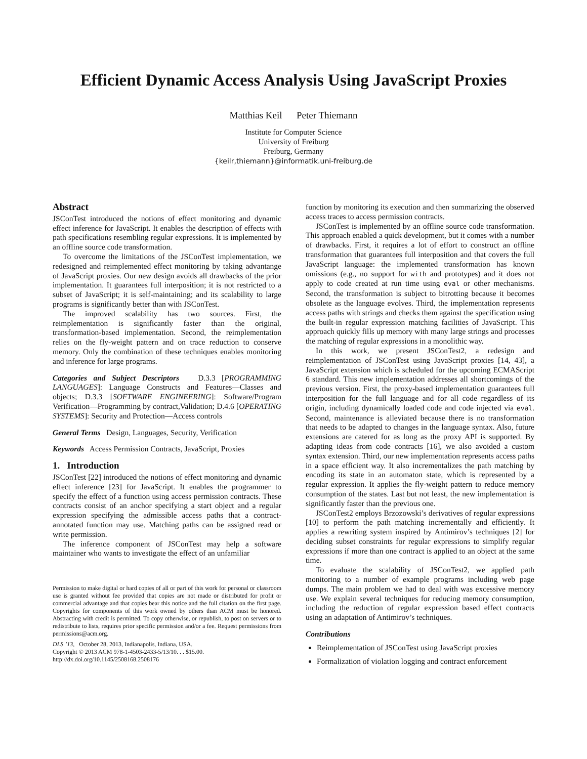Efficient Dynamic Access Analysis Using JavaScript Proxies
Matthias Keil Peter Thiemann
Institute for Computer Science
University of Freiburg
Freiburg, Germany
{keilr,thiemann}@informatik.uni-freiburg.de
Abstract
JSConTest introduced the notions of effect monitoring and dynamic effect inference for JavaScript. It enables the description of effects with path specifications resembling regular expressions. It is implemented by an offline source code transformation.
To overcome the limitations of the JSConTest implementation, we redesigned and reimplemented effect monitoring by taking advantange of JavaScript proxies. Our new design avoids all drawbacks of the prior implementation. It guarantees full interposition; it is not restricted to a subset of JavaScript; it is self-maintaining; and its scalability to large programs is significantly better than with JSConTest.
The improved scalability has two sources. First, the reimplementation is significantly faster than the original, transformation-based implementation. Second, the reimplementation relies on the fly-weight pattern and on trace reduction to conserve memory. Only the combination of these techniques enables monitoring and inference for large programs.
Categories and Subject Descriptors D.3.3 [PROGRAMMING LANGUAGES]: Language Constructs and Features—Classes and objects; D.3.3 [SOFTWARE ENGINEERING]: Software/Program Verification—Programming by contract,Validation; D.4.6 [OPERATING SYSTEMS]: Security and Protection—Access controls
General Terms Design, Languages, Security, Verification
Keywords Access Permission Contracts, JavaScript, Proxies
1. Introduction
JSConTest [22] introduced the notions of effect monitoring and dynamic effect inference [23] for JavaScript. It enables the programmer to specify the effect of a function using access permission contracts. These contracts consist of an anchor specifying a start object and a regular expression specifying the admissible access paths that a contract-annotated function may use. Matching paths can be assigned read or write permission.
The inference component of JSConTest may help a software maintainer who wants to investigate the effect of an unfamiliar
Permission to make digital or hard copies of all or part of this work for personal or classroom use is granted without fee provided that copies are not made or distributed for profit or commercial advantage and that copies bear this notice and the full citation on the first page. Copyrights for components of this work owned by others than ACM must be honored. Abstracting with credit is permitted. To copy otherwise, or republish, to post on servers or to redistribute to lists, requires prior specific permission and/or a fee. Request permissions from permissions@acm.org.
DLS ’13, October 28, 2013, Indianapolis, Indiana, USA.
Copyright © 2013 ACM 978-1-4503-2433-5/13/10. . . $15.00.
http://dx.doi.org/10.1145/2508168.2508176
function by monitoring its execution and then summarizing the observed access traces to access permission contracts.
JSConTest is implemented by an offline source code transformation. This approach enabled a quick development, but it comes with a number of drawbacks. First, it requires a lot of effort to construct an offline transformation that guarantees full interposition and that covers the full JavaScript language: the implemented transformation has known omissions (e.g., no support for with and prototypes) and it does not apply to code created at run time using eval or other mechanisms. Second, the transformation is subject to bitrotting because it becomes obsolete as the language evolves. Third, the implementation represents access paths with strings and checks them against the specification using the built-in regular expression matching facilities of JavaScript. This approach quickly fills up memory with many large strings and processes the matching of regular expressions in a monolithic way.
In this work, we present JSConTest2, a redesign and reimplementation of JSConTest using JavaScript proxies [14, 43], a JavaScript extension which is scheduled for the upcoming ECMAScript 6 standard. This new implementation addresses all shortcomings of the previous version. First, the proxy-based implementation guarantees full interposition for the full language and for all code regardless of its origin, including dynamically loaded code and code injected via eval. Second, maintenance is alleviated because there is no transformation that needs to be adapted to changes in the language syntax. Also, future extensions are catered for as long as the proxy API is supported. By adapting ideas from code contracts [16], we also avoided a custom syntax extension. Third, our new implementation represents access paths in a space efficient way. It also incrementalizes the path matching by encoding its state in an automaton state, which is represented by a regular expression. It applies the fly-weight pattern to reduce memory consumption of the states. Last but not least, the new implementation is significantly faster than the previous one.
JSConTest2 employs Brzozowski’s derivatives of regular expressions [10] to perform the path matching incrementally and efficiently. It applies a rewriting system inspired by Antimirov’s techniques [2] for deciding subset constraints for regular expressions to simplify regular expressions if more than one contract is applied to an object at the same time.
To evaluate the scalability of JSConTest2, we applied path monitoring to a number of example programs including web page dumps. The main problem we had to deal with was excessive memory use. We explain several techniques for reducing memory consumption, including the reduction of regular expression based effect contracts using an adaptation of Antimirov’s techniques.
Contributions
Reimplementation of JSConTest using JavaScript proxies
Formalization of violation logging and contract enforcement